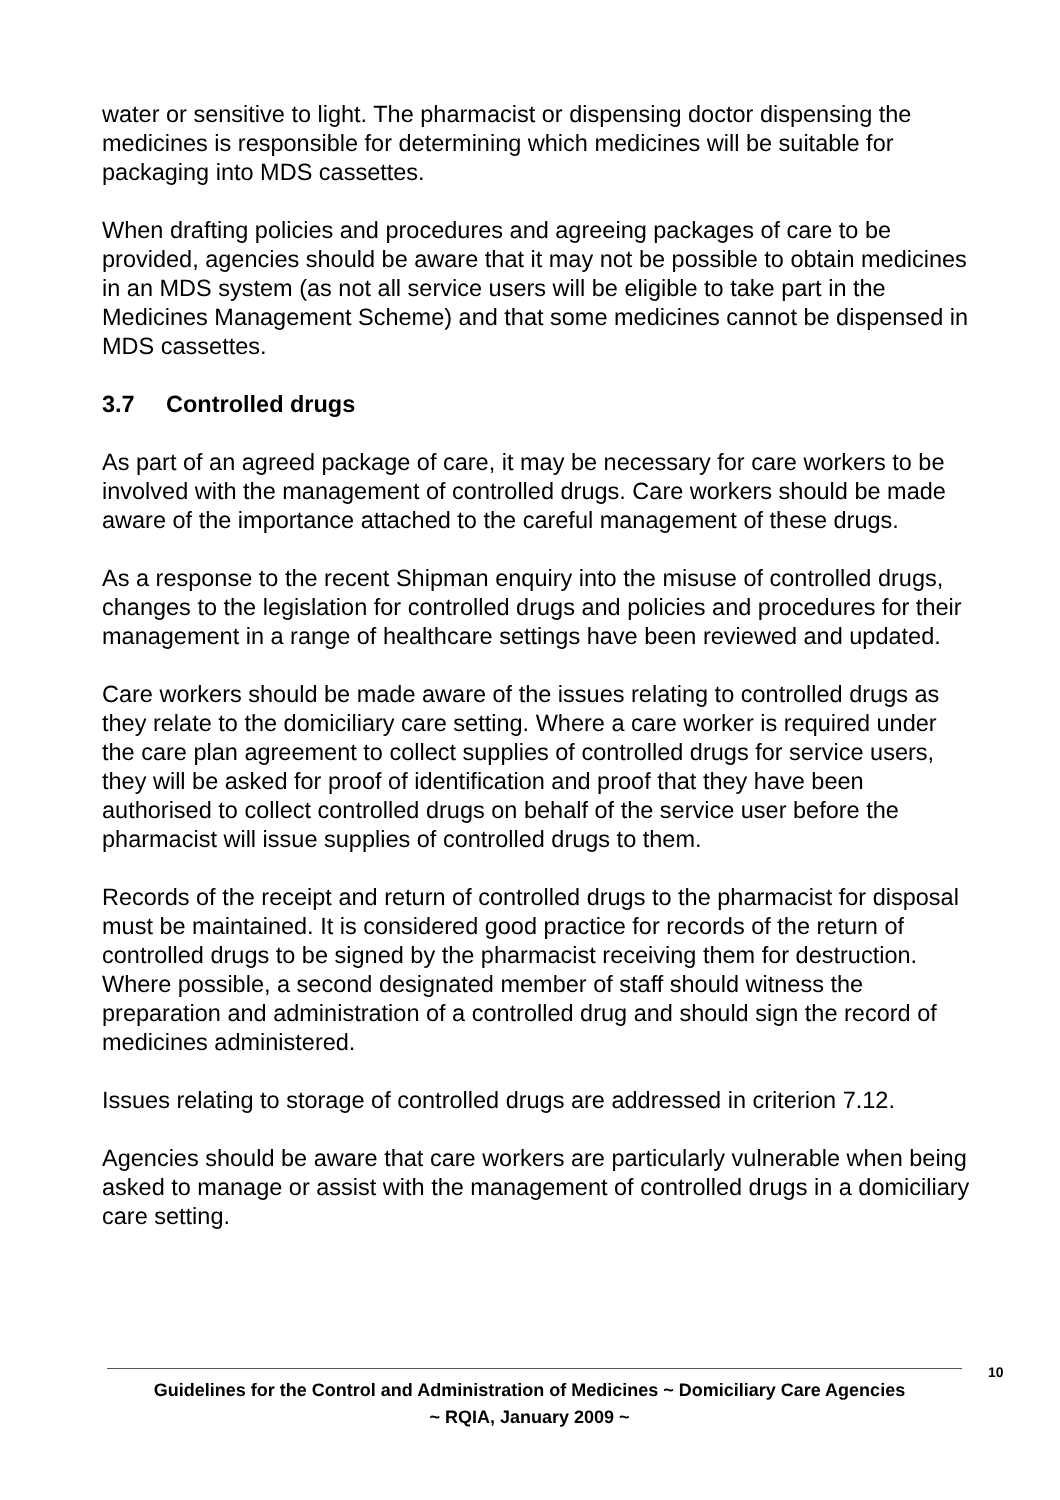water or sensitive to light. The pharmacist or dispensing doctor dispensing the medicines is responsible for determining which medicines will be suitable for packaging into MDS cassettes.
When drafting policies and procedures and agreeing packages of care to be provided, agencies should be aware that it may not be possible to obtain medicines in an MDS system (as not all service users will be eligible to take part in the Medicines Management Scheme) and that some medicines cannot be dispensed in MDS cassettes.
3.7 Controlled drugs
As part of an agreed package of care, it may be necessary for care workers to be involved with the management of controlled drugs. Care workers should be made aware of the importance attached to the careful management of these drugs.
As a response to the recent Shipman enquiry into the misuse of controlled drugs, changes to the legislation for controlled drugs and policies and procedures for their management in a range of healthcare settings have been reviewed and updated.
Care workers should be made aware of the issues relating to controlled drugs as they relate to the domiciliary care setting. Where a care worker is required under the care plan agreement to collect supplies of controlled drugs for service users, they will be asked for proof of identification and proof that they have been authorised to collect controlled drugs on behalf of the service user before the pharmacist will issue supplies of controlled drugs to them.
Records of the receipt and return of controlled drugs to the pharmacist for disposal must be maintained. It is considered good practice for records of the return of controlled drugs to be signed by the pharmacist receiving them for destruction. Where possible, a second designated member of staff should witness the preparation and administration of a controlled drug and should sign the record of medicines administered.
Issues relating to storage of controlled drugs are addressed in criterion 7.12.
Agencies should be aware that care workers are particularly vulnerable when being asked to manage or assist with the management of controlled drugs in a domiciliary care setting.
10
Guidelines for the Control and Administration of Medicines ~ Domiciliary Care Agencies
~ RQIA, January 2009 ~